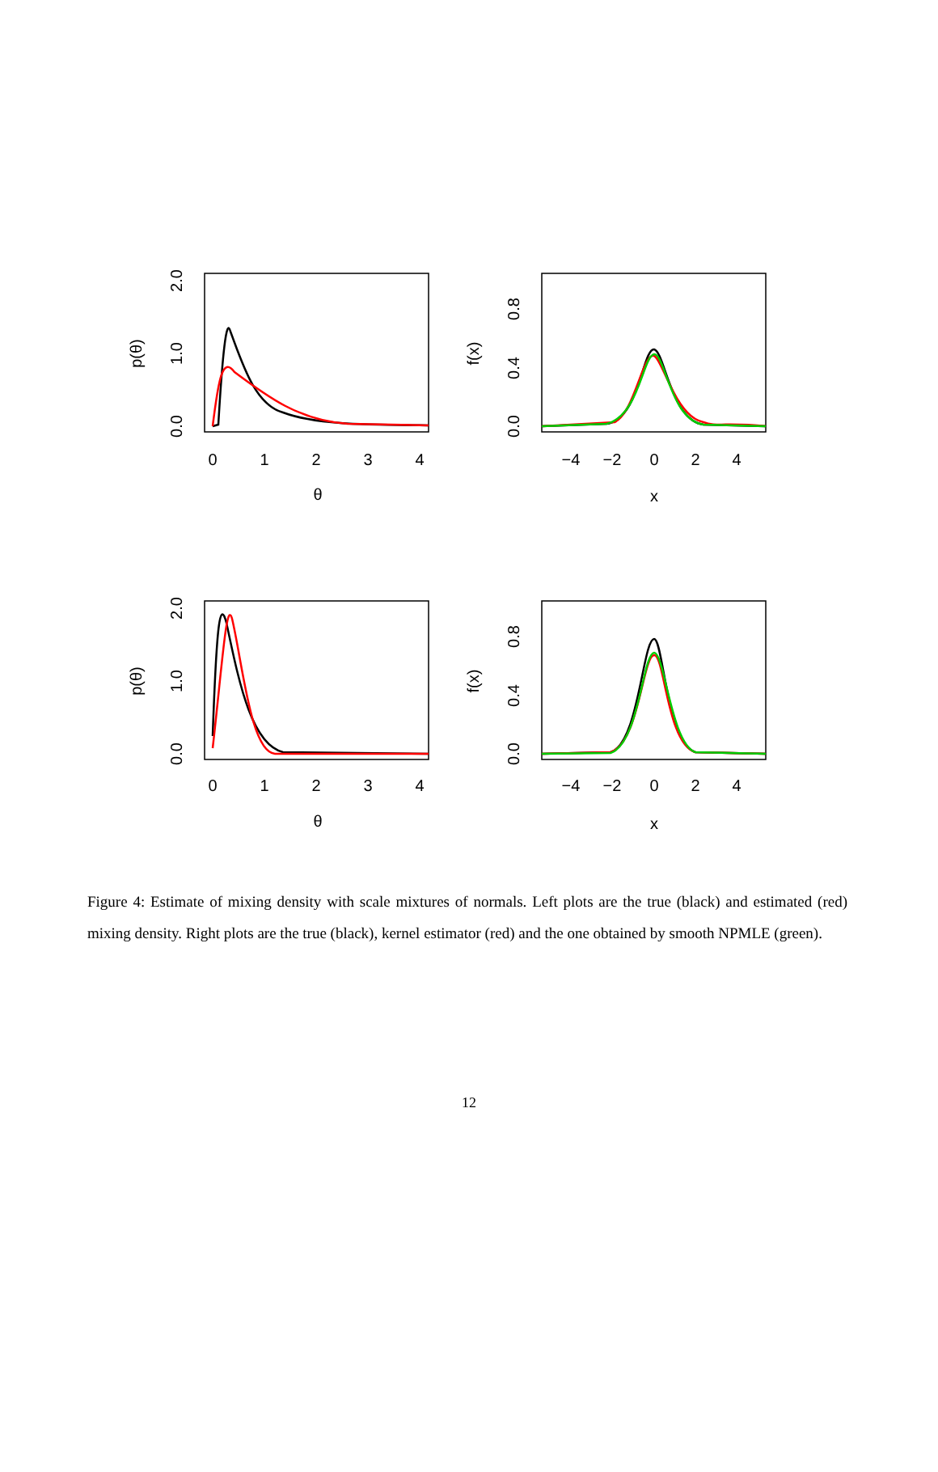0
1
2
3
4
θ
−4
−2
0
2
4
x
0
1
2
3
4
θ
−4
−2
0
2
4
x
0.0
1.0
2.0
p(θ)
0.0
0.4
0.8
f(x)
0.0
1.0
2.0
p(θ)
0.0
0.4
0.8
f(x)
Figure 4: Estimate of mixing density with scale mixtures of normals. Left plots are the true (black) and estimated (red) mixing density. Right plots are the true (black), kernel estimator (red) and the one obtained by smooth NPMLE (green).
12